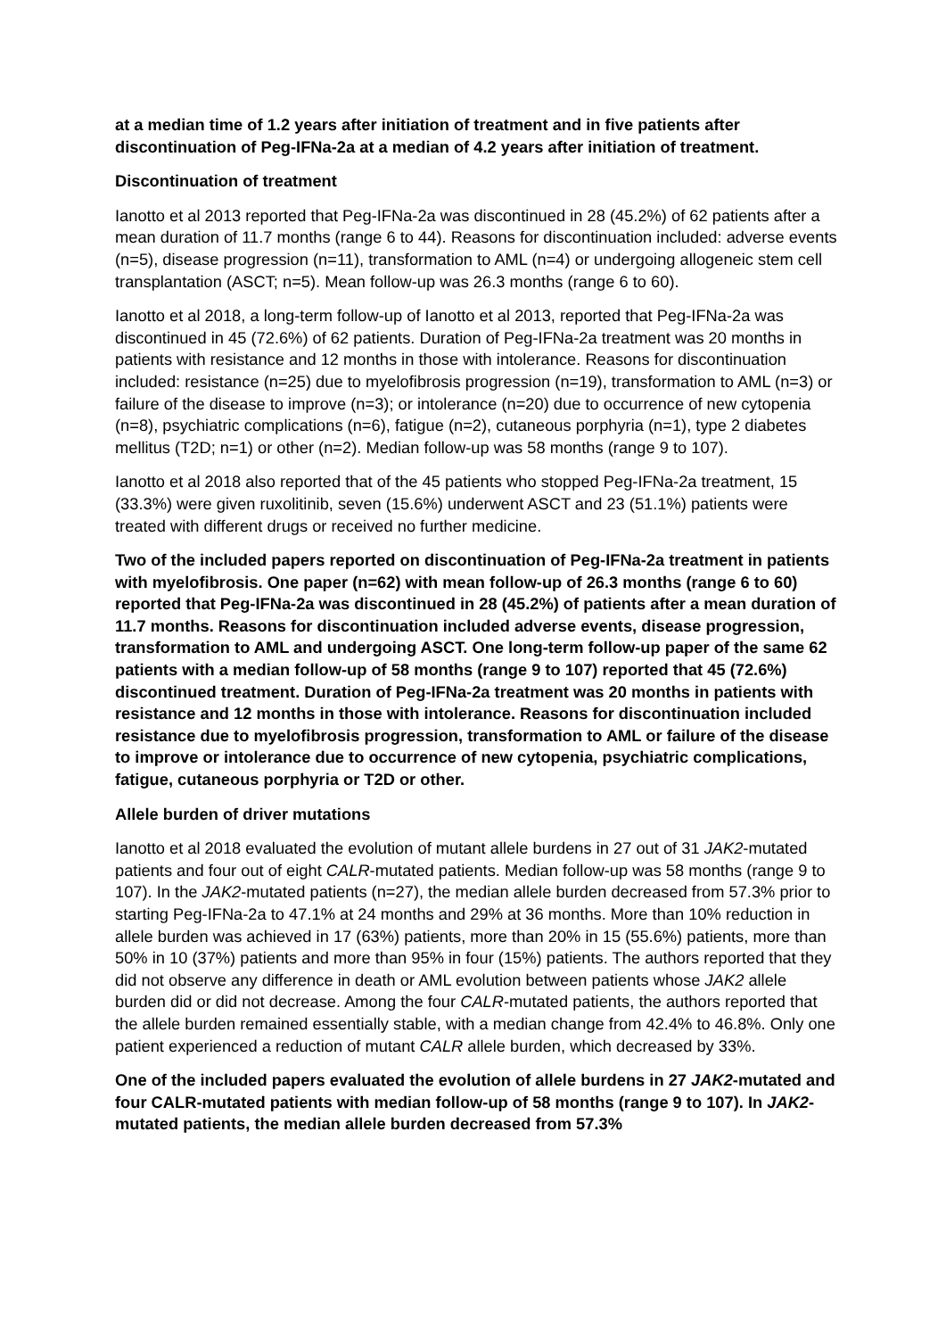at a median time of 1.2 years after initiation of treatment and in five patients after discontinuation of Peg-IFNa-2a at a median of 4.2 years after initiation of treatment.
Discontinuation of treatment
Ianotto et al 2013 reported that Peg-IFNa-2a was discontinued in 28 (45.2%) of 62 patients after a mean duration of 11.7 months (range 6 to 44). Reasons for discontinuation included: adverse events (n=5), disease progression (n=11), transformation to AML (n=4) or undergoing allogeneic stem cell transplantation (ASCT; n=5). Mean follow-up was 26.3 months (range 6 to 60).
Ianotto et al 2018, a long-term follow-up of Ianotto et al 2013, reported that Peg-IFNa-2a was discontinued in 45 (72.6%) of 62 patients. Duration of Peg-IFNa-2a treatment was 20 months in patients with resistance and 12 months in those with intolerance. Reasons for discontinuation included: resistance (n=25) due to myelofibrosis progression (n=19), transformation to AML (n=3) or failure of the disease to improve (n=3); or intolerance (n=20) due to occurrence of new cytopenia (n=8), psychiatric complications (n=6), fatigue (n=2), cutaneous porphyria (n=1), type 2 diabetes mellitus (T2D; n=1) or other (n=2). Median follow-up was 58 months (range 9 to 107).
Ianotto et al 2018 also reported that of the 45 patients who stopped Peg-IFNa-2a treatment, 15 (33.3%) were given ruxolitinib, seven (15.6%) underwent ASCT and 23 (51.1%) patients were treated with different drugs or received no further medicine.
Two of the included papers reported on discontinuation of Peg-IFNa-2a treatment in patients with myelofibrosis. One paper (n=62) with mean follow-up of 26.3 months (range 6 to 60) reported that Peg-IFNa-2a was discontinued in 28 (45.2%) of patients after a mean duration of 11.7 months. Reasons for discontinuation included adverse events, disease progression, transformation to AML and undergoing ASCT. One long-term follow-up paper of the same 62 patients with a median follow-up of 58 months (range 9 to 107) reported that 45 (72.6%) discontinued treatment. Duration of Peg-IFNa-2a treatment was 20 months in patients with resistance and 12 months in those with intolerance. Reasons for discontinuation included resistance due to myelofibrosis progression, transformation to AML or failure of the disease to improve or intolerance due to occurrence of new cytopenia, psychiatric complications, fatigue, cutaneous porphyria or T2D or other.
Allele burden of driver mutations
Ianotto et al 2018 evaluated the evolution of mutant allele burdens in 27 out of 31 JAK2-mutated patients and four out of eight CALR-mutated patients. Median follow-up was 58 months (range 9 to 107). In the JAK2-mutated patients (n=27), the median allele burden decreased from 57.3% prior to starting Peg-IFNa-2a to 47.1% at 24 months and 29% at 36 months. More than 10% reduction in allele burden was achieved in 17 (63%) patients, more than 20% in 15 (55.6%) patients, more than 50% in 10 (37%) patients and more than 95% in four (15%) patients. The authors reported that they did not observe any difference in death or AML evolution between patients whose JAK2 allele burden did or did not decrease. Among the four CALR-mutated patients, the authors reported that the allele burden remained essentially stable, with a median change from 42.4% to 46.8%. Only one patient experienced a reduction of mutant CALR allele burden, which decreased by 33%.
One of the included papers evaluated the evolution of allele burdens in 27 JAK2-mutated and four CALR-mutated patients with median follow-up of 58 months (range 9 to 107). In JAK2-mutated patients, the median allele burden decreased from 57.3%